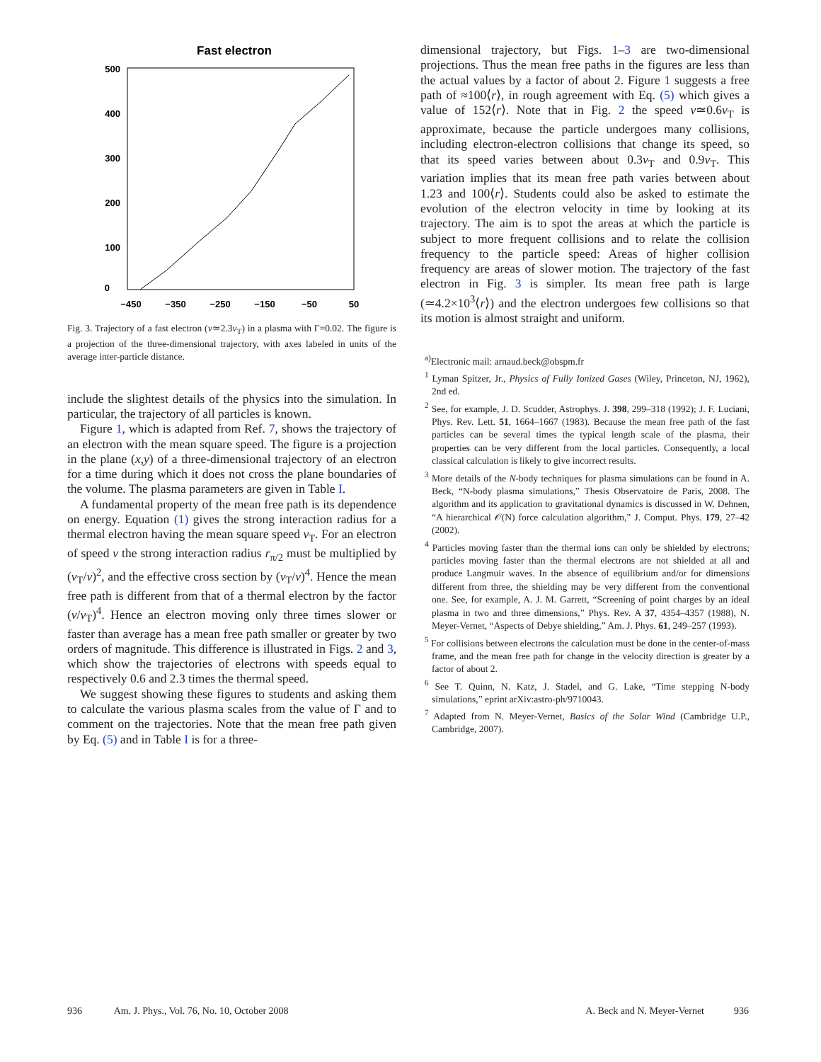Fast electron
500
400
300
200
100
0
−450
−350
−250
−150
−50
50
Fig. 3. Trajectory of a fast electron (v≃2.3v<sub>T</sub>) in a plasma with Γ=0.02. The figure is a projection of the three-dimensional trajectory, with axes labeled in units of the average inter-particle distance.
include the slightest details of the physics into the simulation. In particular, the trajectory of all particles is known.
Figure 1, which is adapted from Ref. 7, shows the trajectory of an electron with the mean square speed. The figure is a projection in the plane (x,y) of a three-dimensional trajectory of an electron for a time during which it does not cross the plane boundaries of the volume. The plasma parameters are given in Table I.
A fundamental property of the mean free path is its dependence on energy. Equation (1) gives the strong interaction radius for a thermal electron having the mean square speed v<sub>T</sub>. For an electron of speed v the strong interaction radius r<sub>π/2</sub> must be multiplied by (v<sub>T</sub>/v)<sup>2</sup>, and the effective cross section by (v<sub>T</sub>/v)<sup>4</sup>. Hence the mean free path is different from that of a thermal electron by the factor (v/v<sub>T</sub>)<sup>4</sup>. Hence an electron moving only three times slower or faster than average has a mean free path smaller or greater by two orders of magnitude. This difference is illustrated in Figs. 2 and 3, which show the trajectories of electrons with speeds equal to respectively 0.6 and 2.3 times the thermal speed.
We suggest showing these figures to students and asking them to calculate the various plasma scales from the value of Γ and to comment on the trajectories. Note that the mean free path given by Eq. (5) and in Table I is for a three-
dimensional trajectory, but Figs. 1–3 are two-dimensional projections. Thus the mean free paths in the figures are less than the actual values by a factor of about 2. Figure 1 suggests a free path of ≈100⟨r⟩, in rough agreement with Eq. (5) which gives a value of 152⟨r⟩. Note that in Fig. 2 the speed v≃0.6v<sub>T</sub> is approximate, because the particle undergoes many collisions, including electron-electron collisions that change its speed, so that its speed varies between about 0.3v<sub>T</sub> and 0.9v<sub>T</sub>. This variation implies that its mean free path varies between about 1.23 and 100⟨r⟩. Students could also be asked to estimate the evolution of the electron velocity in time by looking at its trajectory. The aim is to spot the areas at which the particle is subject to more frequent collisions and to relate the collision frequency to the particle speed: Areas of higher collision frequency are areas of slower motion. The trajectory of the fast electron in Fig. 3 is simpler. Its mean free path is large (≃4.2×10<sup>3</sup>⟨r⟩) and the electron undergoes few collisions so that its motion is almost straight and uniform.
<sup>a)</sup> Electronic mail: arnaud.beck@obspm.fr
<sup>1</sup> Lyman Spitzer, Jr., Physics of Fully Ionized Gases (Wiley, Princeton, NJ, 1962), 2nd ed.
<sup>2</sup> See, for example, J. D. Scudder, Astrophys. J. 398, 299–318 (1992); J. F. Luciani, Phys. Rev. Lett. 51, 1664–1667 (1983). Because the mean free path of the fast particles can be several times the typical length scale of the plasma, their properties can be very different from the local particles. Consequently, a local classical calculation is likely to give incorrect results.
<sup>3</sup> More details of the N-body techniques for plasma simulations can be found in A. Beck, “N-body plasma simulations,” Thesis Observatoire de Paris, 2008. The algorithm and its application to gravitational dynamics is discussed in W. Dehnen, “A hierarchical 𝒪(N) force calculation algorithm,” J. Comput. Phys. 179, 27–42 (2002).
<sup>4</sup> Particles moving faster than the thermal ions can only be shielded by electrons; particles moving faster than the thermal electrons are not shielded at all and produce Langmuir waves. In the absence of equilibrium and/or for dimensions different from three, the shielding may be very different from the conventional one. See, for example, A. J. M. Garrett, “Screening of point charges by an ideal plasma in two and three dimensions,” Phys. Rev. A 37, 4354–4357 (1988), N. Meyer-Vernet, “Aspects of Debye shielding,” Am. J. Phys. 61, 249–257 (1993).
<sup>5</sup> For collisions between electrons the calculation must be done in the center-of-mass frame, and the mean free path for change in the velocity direction is greater by a factor of about 2.
<sup>6</sup> See T. Quinn, N. Katz, J. Stadel, and G. Lake, “Time stepping N-body simulations,” eprint arXiv:astro-ph/9710043.
<sup>7</sup> Adapted from N. Meyer-Vernet, Basics of the Solar Wind (Cambridge U.P., Cambridge, 2007).
936 Am. J. Phys., Vol. 76, No. 10, October 2008 A. Beck and N. Meyer-Vernet 936